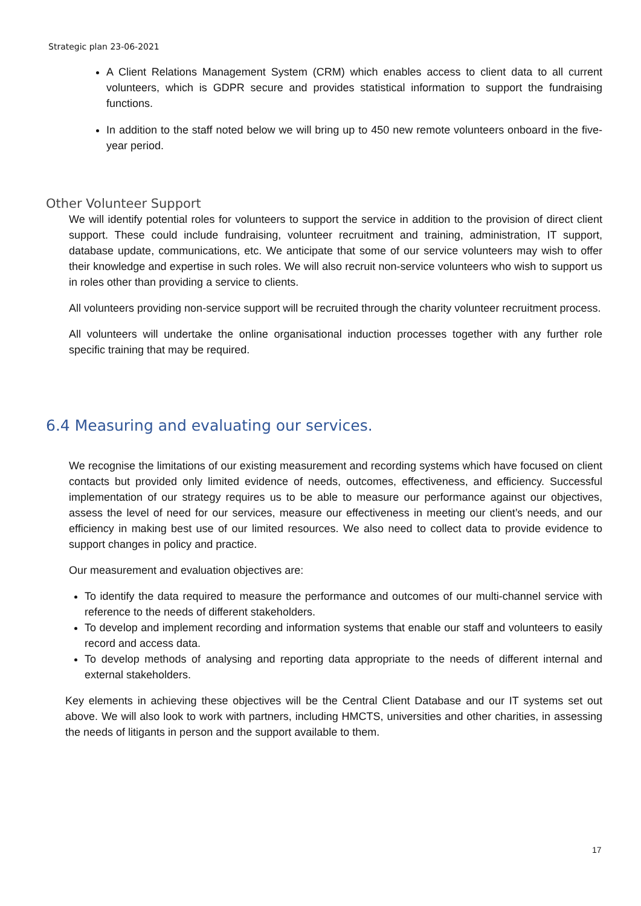Strategic plan 23-06-2021
A Client Relations Management System (CRM) which enables access to client data to all current volunteers, which is GDPR secure and provides statistical information to support the fundraising functions.
In addition to the staff noted below we will bring up to 450 new remote volunteers onboard in the five-year period.
Other Volunteer Support
We will identify potential roles for volunteers to support the service in addition to the provision of direct client support. These could include fundraising, volunteer recruitment and training, administration, IT support, database update, communications, etc. We anticipate that some of our service volunteers may wish to offer their knowledge and expertise in such roles. We will also recruit non-service volunteers who wish to support us in roles other than providing a service to clients.
All volunteers providing non-service support will be recruited through the charity volunteer recruitment process.
All volunteers will undertake the online organisational induction processes together with any further role specific training that may be required.
6.4 Measuring and evaluating our services.
We recognise the limitations of our existing measurement and recording systems which have focused on client contacts but provided only limited evidence of needs, outcomes, effectiveness, and efficiency. Successful implementation of our strategy requires us to be able to measure our performance against our objectives, assess the level of need for our services, measure our effectiveness in meeting our client’s needs, and our efficiency in making best use of our limited resources. We also need to collect data to provide evidence to support changes in policy and practice.
Our measurement and evaluation objectives are:
To identify the data required to measure the performance and outcomes of our multi-channel service with reference to the needs of different stakeholders.
To develop and implement recording and information systems that enable our staff and volunteers to easily record and access data.
To develop methods of analysing and reporting data appropriate to the needs of different internal and external stakeholders.
Key elements in achieving these objectives will be the Central Client Database and our IT systems set out above. We will also look to work with partners, including HMCTS, universities and other charities, in assessing the needs of litigants in person and the support available to them.
17